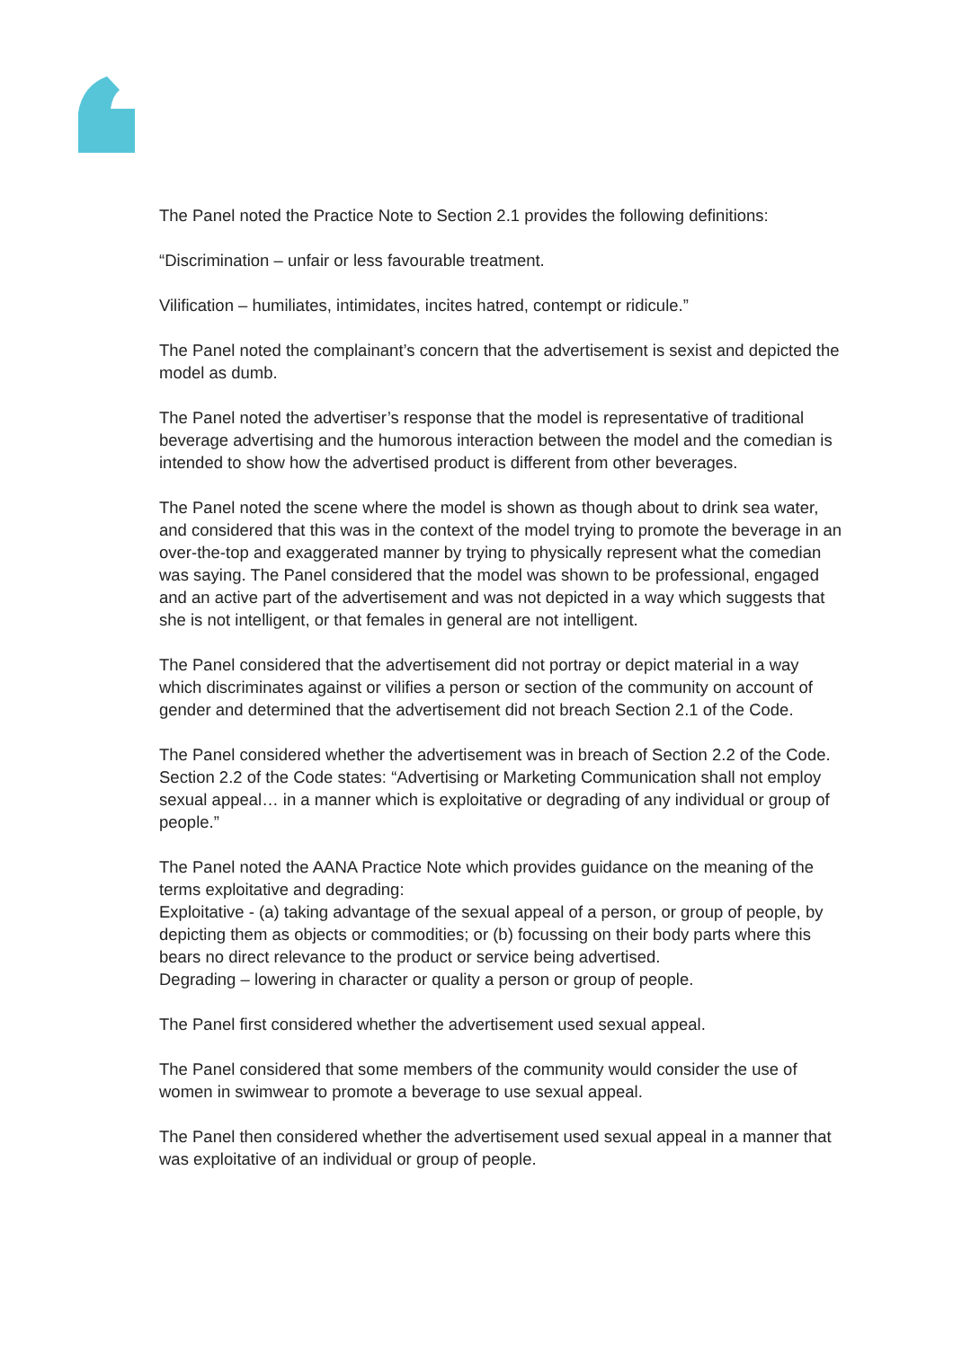The Panel noted the Practice Note to Section 2.1 provides the following definitions:
“Discrimination – unfair or less favourable treatment.
Vilification – humiliates, intimidates, incites hatred, contempt or ridicule.”
The Panel noted the complainant’s concern that the advertisement is sexist and depicted the model as dumb.
The Panel noted the advertiser’s response that the model is representative of traditional beverage advertising and the humorous interaction between the model and the comedian is intended to show how the advertised product is different from other beverages.
The Panel noted the scene where the model is shown as though about to drink sea water, and considered that this was in the context of the model trying to promote the beverage in an over-the-top and exaggerated manner by trying to physically represent what the comedian was saying. The Panel considered that the model was shown to be professional, engaged and an active part of the advertisement and was not depicted in a way which suggests that she is not intelligent, or that females in general are not intelligent.
The Panel considered that the advertisement did not portray or depict material in a way which discriminates against or vilifies a person or section of the community on account of gender and determined that the advertisement did not breach Section 2.1 of the Code.
The Panel considered whether the advertisement was in breach of Section 2.2 of the Code. Section 2.2 of the Code states: “Advertising or Marketing Communication shall not employ sexual appeal… in a manner which is exploitative or degrading of any individual or group of people.”
The Panel noted the AANA Practice Note which provides guidance on the meaning of the terms exploitative and degrading:
Exploitative - (a) taking advantage of the sexual appeal of a person, or group of people, by depicting them as objects or commodities; or (b) focussing on their body parts where this bears no direct relevance to the product or service being advertised.
Degrading – lowering in character or quality a person or group of people.
The Panel first considered whether the advertisement used sexual appeal.
The Panel considered that some members of the community would consider the use of women in swimwear to promote a beverage to use sexual appeal.
The Panel then considered whether the advertisement used sexual appeal in a manner that was exploitative of an individual or group of people.